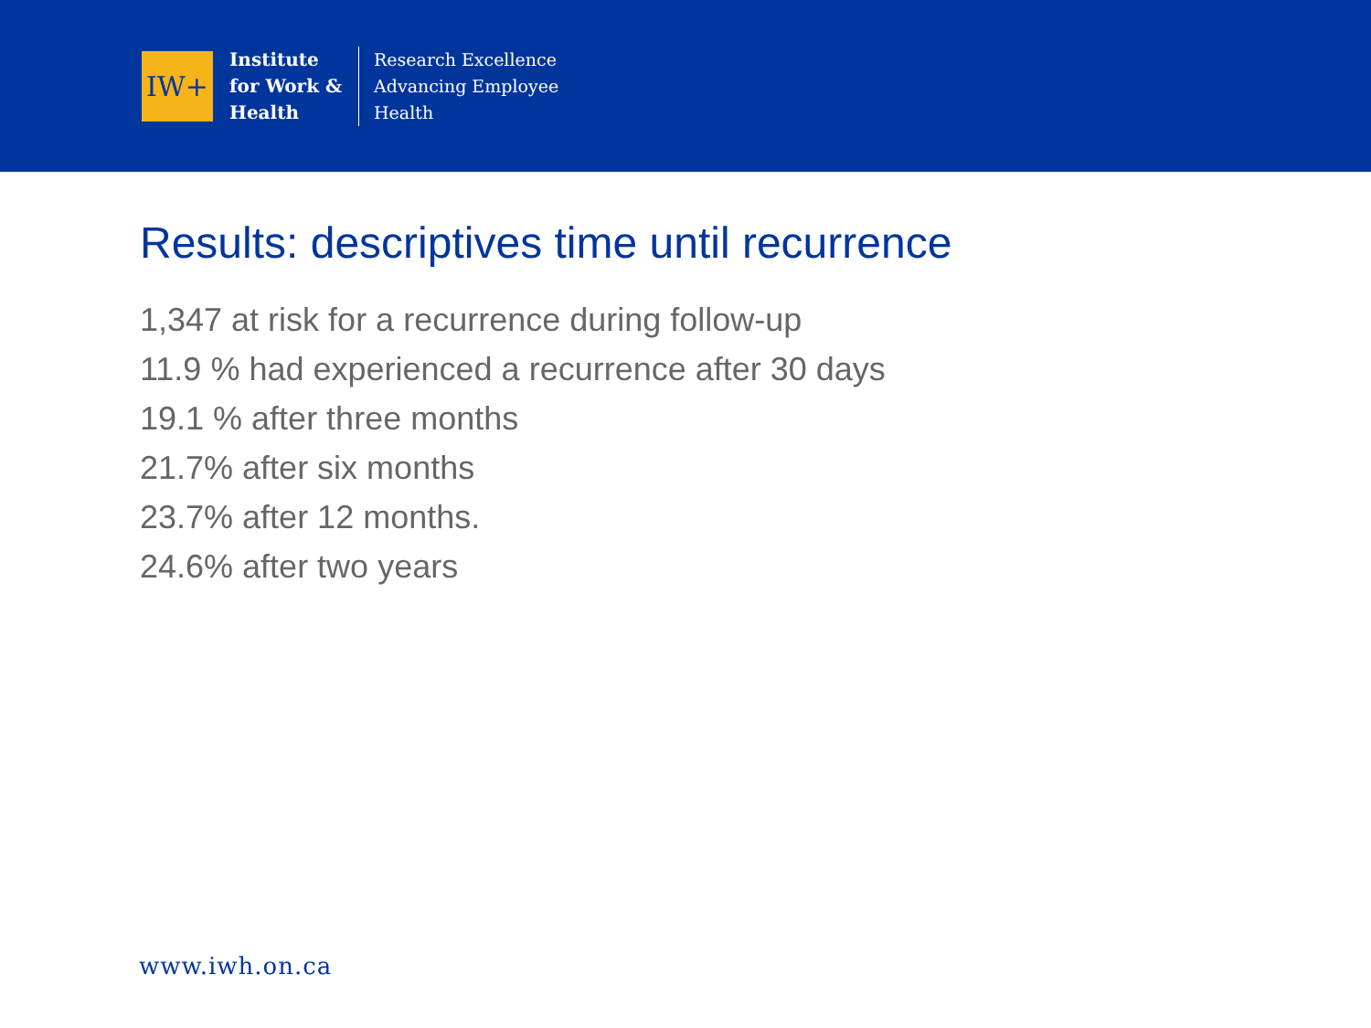IW+
Institute
for Work &
Health
Research Excellence
Advancing Employee
Health
Results: descriptives time until recurrence
1,347 at risk for a recurrence during follow-up
11.9 % had experienced a recurrence after 30 days
19.1 % after three months
21.7% after six months
23.7% after 12 months.
24.6% after two years
www.iwh.on.ca